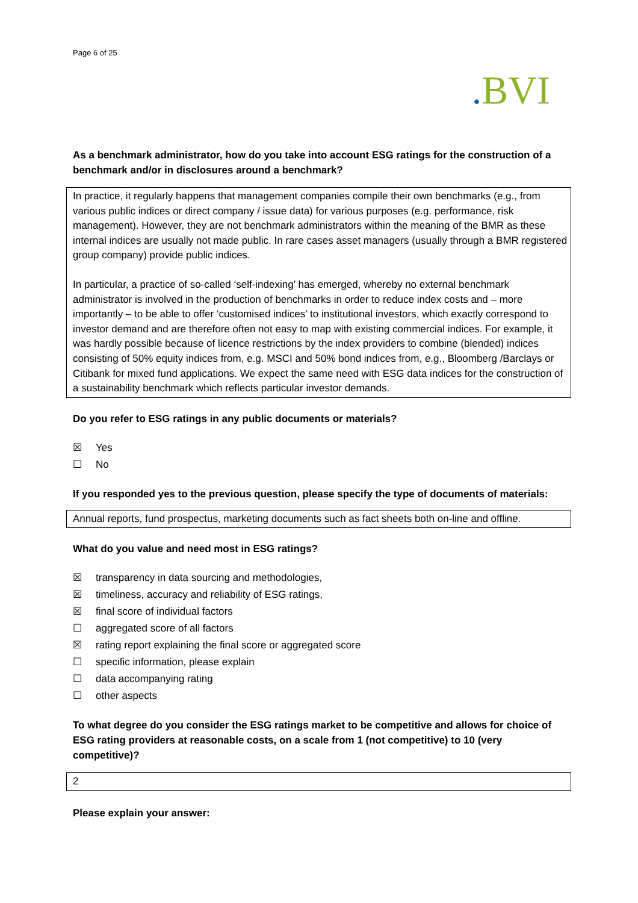Page 6 of 25
. BVI
As a benchmark administrator, how do you take into account ESG ratings for the construction of a benchmark and/or in disclosures around a benchmark?
In practice, it regularly happens that management companies compile their own benchmarks (e.g., from various public indices or direct company / issue data) for various purposes (e.g. performance, risk management). However, they are not benchmark administrators within the meaning of the BMR as these internal indices are usually not made public. In rare cases asset managers (usually through a BMR registered group company) provide public indices.
In particular, a practice of so-called ‘self-indexing’ has emerged, whereby no external benchmark administrator is involved in the production of benchmarks in order to reduce index costs and – more importantly – to be able to offer ‘customised indices’ to institutional investors, which exactly correspond to investor demand and are therefore often not easy to map with existing commercial indices. For example, it was hardly possible because of licence restrictions by the index providers to combine (blended) indices consisting of 50% equity indices from, e.g. MSCI and 50% bond indices from, e.g., Bloomberg /Barclays or Citibank for mixed fund applications. We expect the same need with ESG data indices for the construction of a sustainability benchmark which reflects particular investor demands.
Do you refer to ESG ratings in any public documents or materials?
☒ Yes
☐ No
If you responded yes to the previous question, please specify the type of documents of materials:
Annual reports, fund prospectus, marketing documents such as fact sheets both on-line and offline.
What do you value and need most in ESG ratings?
☒ transparency in data sourcing and methodologies,
☒ timeliness, accuracy and reliability of ESG ratings,
☒ final score of individual factors
☐ aggregated score of all factors
☒ rating report explaining the final score or aggregated score
☐ specific information, please explain
☐ data accompanying rating
☐ other aspects
To what degree do you consider the ESG ratings market to be competitive and allows for choice of ESG rating providers at reasonable costs, on a scale from 1 (not competitive) to 10 (very competitive)?
2
Please explain your answer: